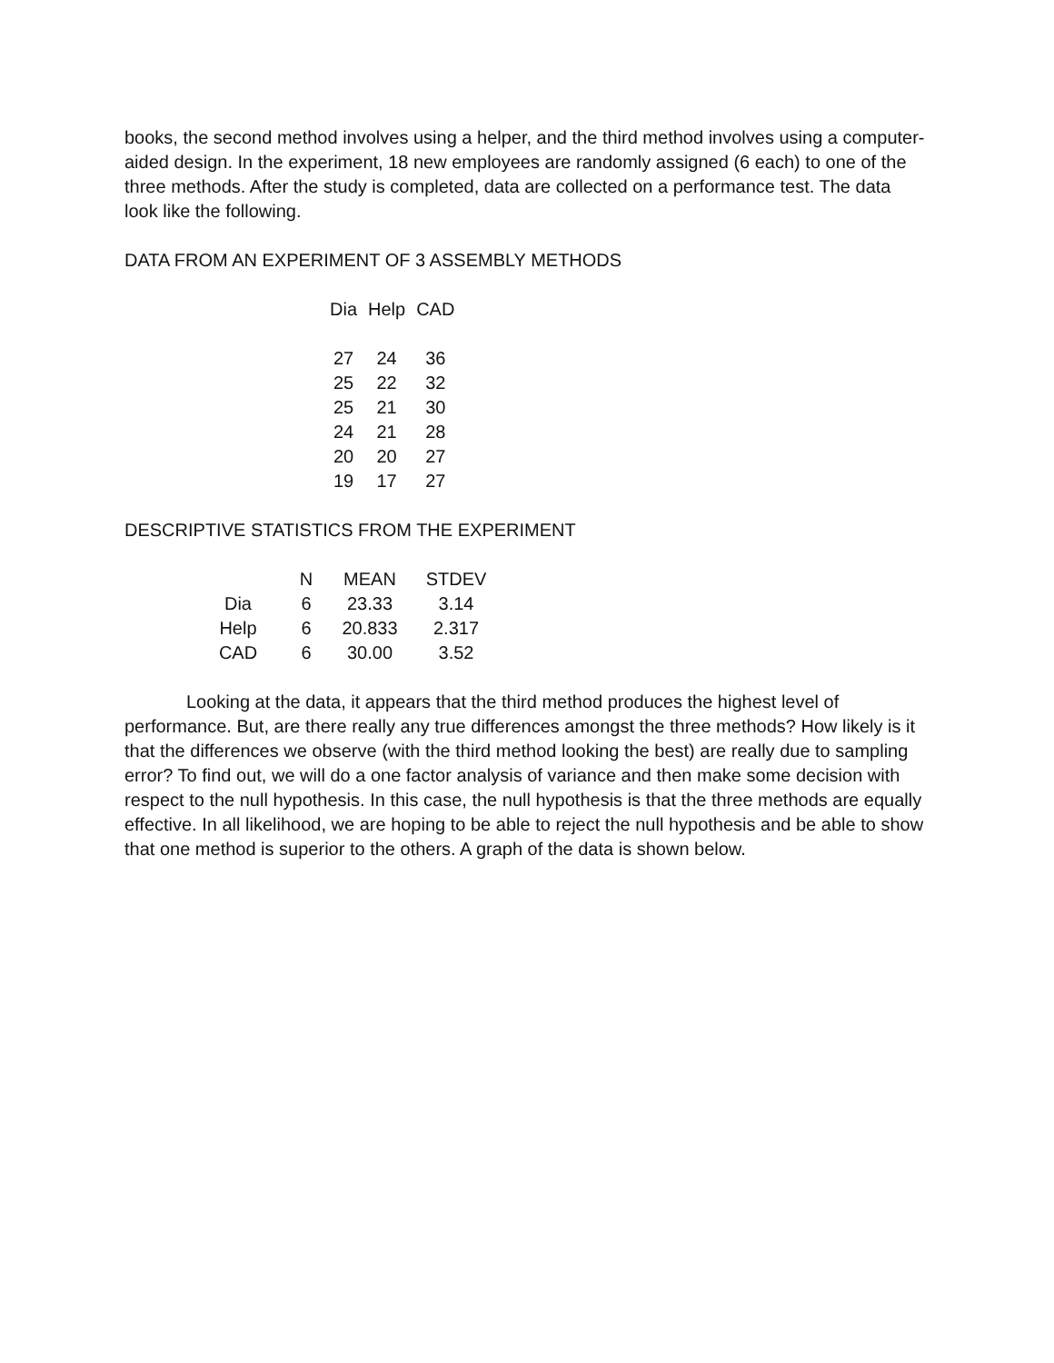books, the second method involves using a helper, and the third method involves using a computer-aided design. In the experiment, 18 new employees are randomly assigned (6 each) to one of the three methods. After the study is completed, data are collected on a performance test. The data look like the following.
DATA FROM AN EXPERIMENT OF 3 ASSEMBLY METHODS
| Dia | Help | CAD |
| --- | --- | --- |
| 27 | 24 | 36 |
| 25 | 22 | 32 |
| 25 | 21 | 30 |
| 24 | 21 | 28 |
| 20 | 20 | 27 |
| 19 | 17 | 27 |
DESCRIPTIVE STATISTICS FROM THE EXPERIMENT
| | N | MEAN | STDEV |
| --- | --- | --- | --- |
| Dia | 6 | 23.33 | 3.14 |
| Help | 6 | 20.833 | 2.317 |
| CAD | 6 | 30.00 | 3.52 |
Looking at the data, it appears that the third method produces the highest level of performance. But, are there really any true differences amongst the three methods? How likely is it that the differences we observe (with the third method looking the best) are really due to sampling error? To find out, we will do a one factor analysis of variance and then make some decision with respect to the null hypothesis. In this case, the null hypothesis is that the three methods are equally effective. In all likelihood, we are hoping to be able to reject the null hypothesis and be able to show that one method is superior to the others. A graph of the data is shown below.